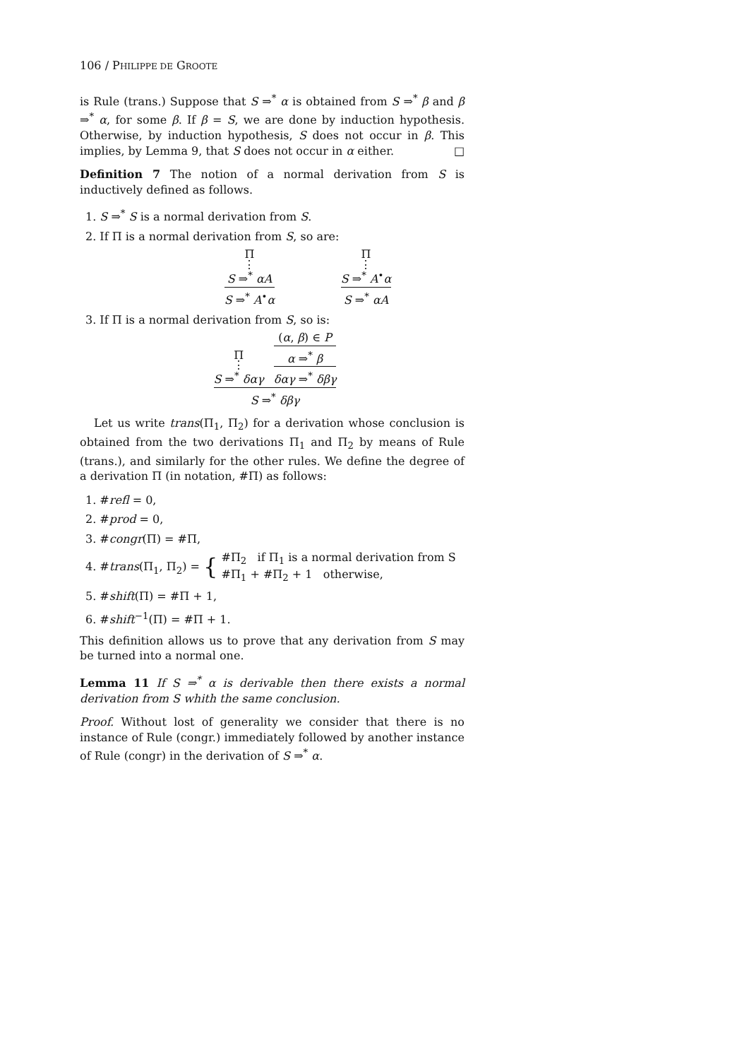106 / PHILIPPE DE GROOTE
is Rule (trans.) Suppose that S ⇒<sup>*</sup> α is obtained from S ⇒<sup>*</sup> β and β ⇒<sup>*</sup> α, for some β. If β = S, we are done by induction hypothesis. Otherwise, by induction hypothesis, S does not occur in β. This implies, by Lemma 9, that S does not occur in α either. □
Definition 7 The notion of a normal derivation from S is inductively defined as follows.
1. S ⇒<sup>*</sup> S is a normal derivation from S.
2. If Π is a normal derivation from S, so are:
Π
⋮
S ⇒<sup>*</sup> αA
S ⇒<sup>*</sup> A<sup>•</sup>α
Π
⋮
S ⇒<sup>*</sup> A<sup>•</sup>α
S ⇒<sup>*</sup> αA
3. If Π is a normal derivation from S, so is:
Π
⋮
S ⇒<sup>*</sup> δαγ
(α, β) ∈ P
α ⇒<sup>*</sup> β
δαγ ⇒<sup>*</sup> δβγ
S ⇒<sup>*</sup> δβγ
Let us write trans(Π<sub>1</sub>, Π<sub>2</sub>) for a derivation whose conclusion is obtained from the two derivations Π<sub>1</sub> and Π<sub>2</sub> by means of Rule (trans.), and similarly for the other rules. We define the degree of a derivation Π (in notation, #Π) as follows:
1. #refl = 0,
2. #prod = 0,
3. #congr(Π) = #Π,
4. #trans(Π<sub>1</sub>, Π<sub>2</sub>) = { #Π<sub>2</sub> if Π<sub>1</sub> is a normal derivation from S
#Π<sub>1</sub> + #Π<sub>2</sub> + 1 otherwise,
5. #shift(Π) = #Π + 1,
6. #shift<sup>−1</sup>(Π) = #Π + 1.
This definition allows us to prove that any derivation from S may be turned into a normal one.
Lemma 11 If S ⇒<sup>*</sup> α is derivable then there exists a normal derivation from S whith the same conclusion.
Proof. Without lost of generality we consider that there is no instance of Rule (congr.) immediately followed by another instance of Rule (congr) in the derivation of S ⇒<sup>*</sup> α.